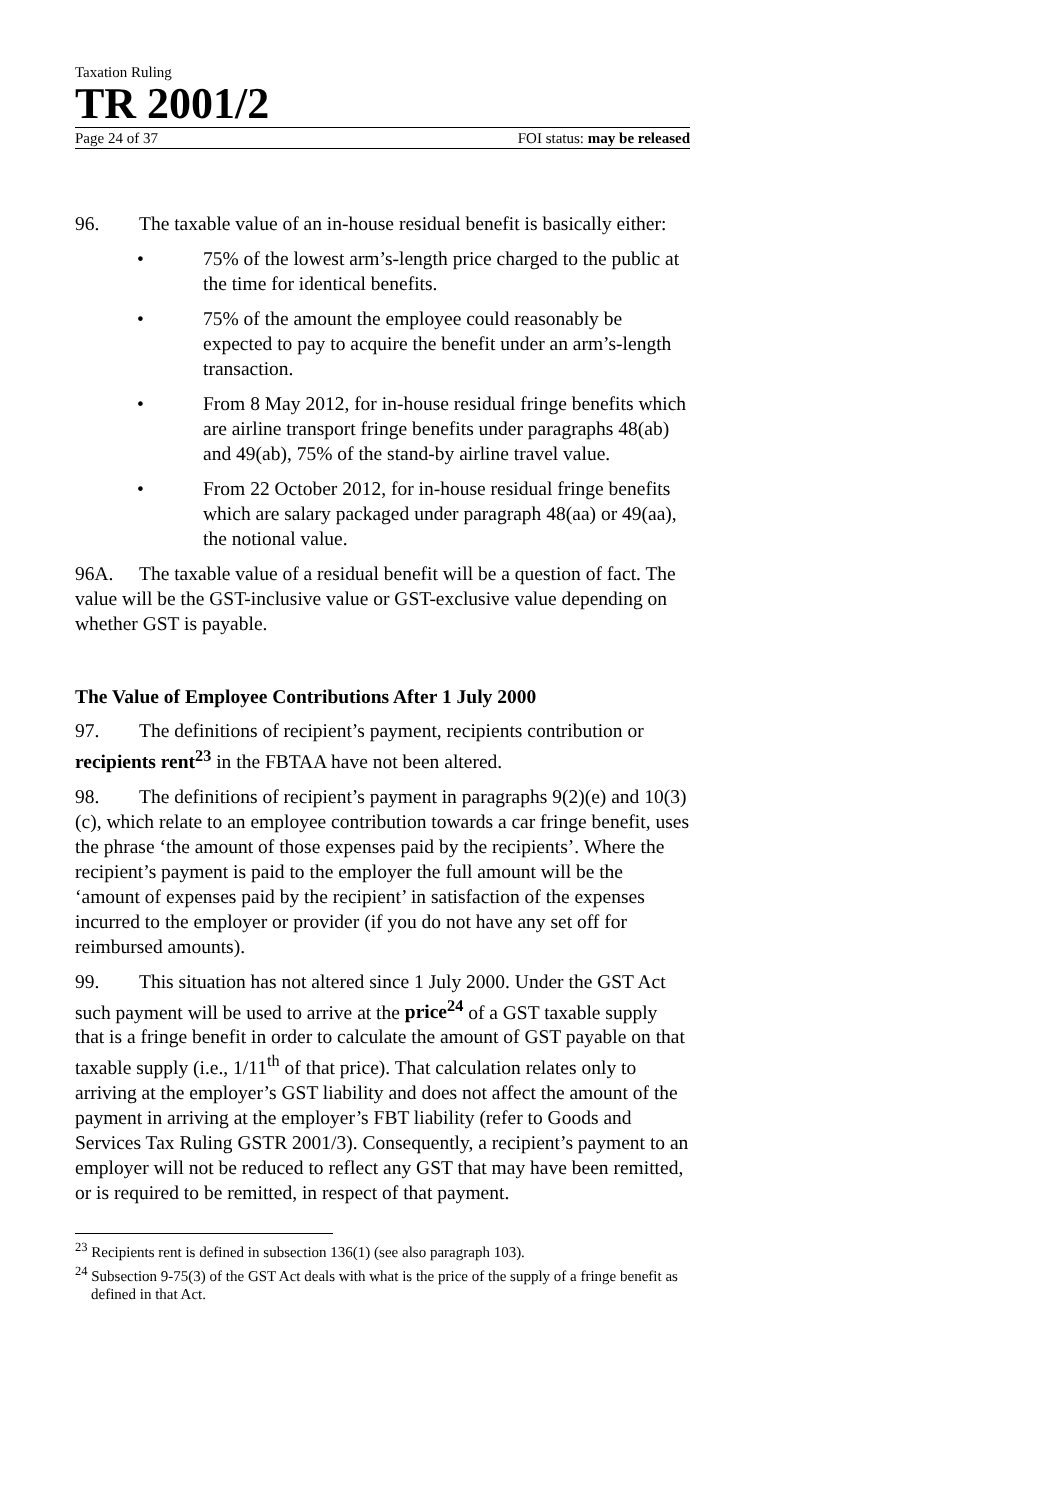Taxation Ruling
TR 2001/2
Page 24 of 37 FOI status: may be released
96. The taxable value of an in-house residual benefit is basically either:
• 75% of the lowest arm’s-length price charged to the public at the time for identical benefits.
• 75% of the amount the employee could reasonably be expected to pay to acquire the benefit under an arm’s-length transaction.
• From 8 May 2012, for in-house residual fringe benefits which are airline transport fringe benefits under paragraphs 48(ab) and 49(ab), 75% of the stand-by airline travel value.
• From 22 October 2012, for in-house residual fringe benefits which are salary packaged under paragraph 48(aa) or 49(aa), the notional value.
96A. The taxable value of a residual benefit will be a question of fact. The value will be the GST-inclusive value or GST-exclusive value depending on whether GST is payable.
The Value of Employee Contributions After 1 July 2000
97. The definitions of recipient’s payment, recipients contribution or recipients rent<sup>23</sup> in the FBTAA have not been altered.
98. The definitions of recipient’s payment in paragraphs 9(2)(e) and 10(3)(c), which relate to an employee contribution towards a car fringe benefit, uses the phrase ‘the amount of those expenses paid by the recipients’. Where the recipient’s payment is paid to the employer the full amount will be the ‘amount of expenses paid by the recipient’ in satisfaction of the expenses incurred to the employer or provider (if you do not have any set off for reimbursed amounts).
99. This situation has not altered since 1 July 2000. Under the GST Act such payment will be used to arrive at the price<sup>24</sup> of a GST taxable supply that is a fringe benefit in order to calculate the amount of GST payable on that taxable supply (i.e., 1/11<sup>th</sup> of that price). That calculation relates only to arriving at the employer’s GST liability and does not affect the amount of the payment in arriving at the employer’s FBT liability (refer to Goods and Services Tax Ruling GSTR 2001/3). Consequently, a recipient’s payment to an employer will not be reduced to reflect any GST that may have been remitted, or is required to be remitted, in respect of that payment.
<sup>23</sup> Recipients rent is defined in subsection 136(1) (see also paragraph 103).
<sup>24</sup> Subsection 9-75(3) of the GST Act deals with what is the price of the supply of a fringe benefit as defined in that Act.